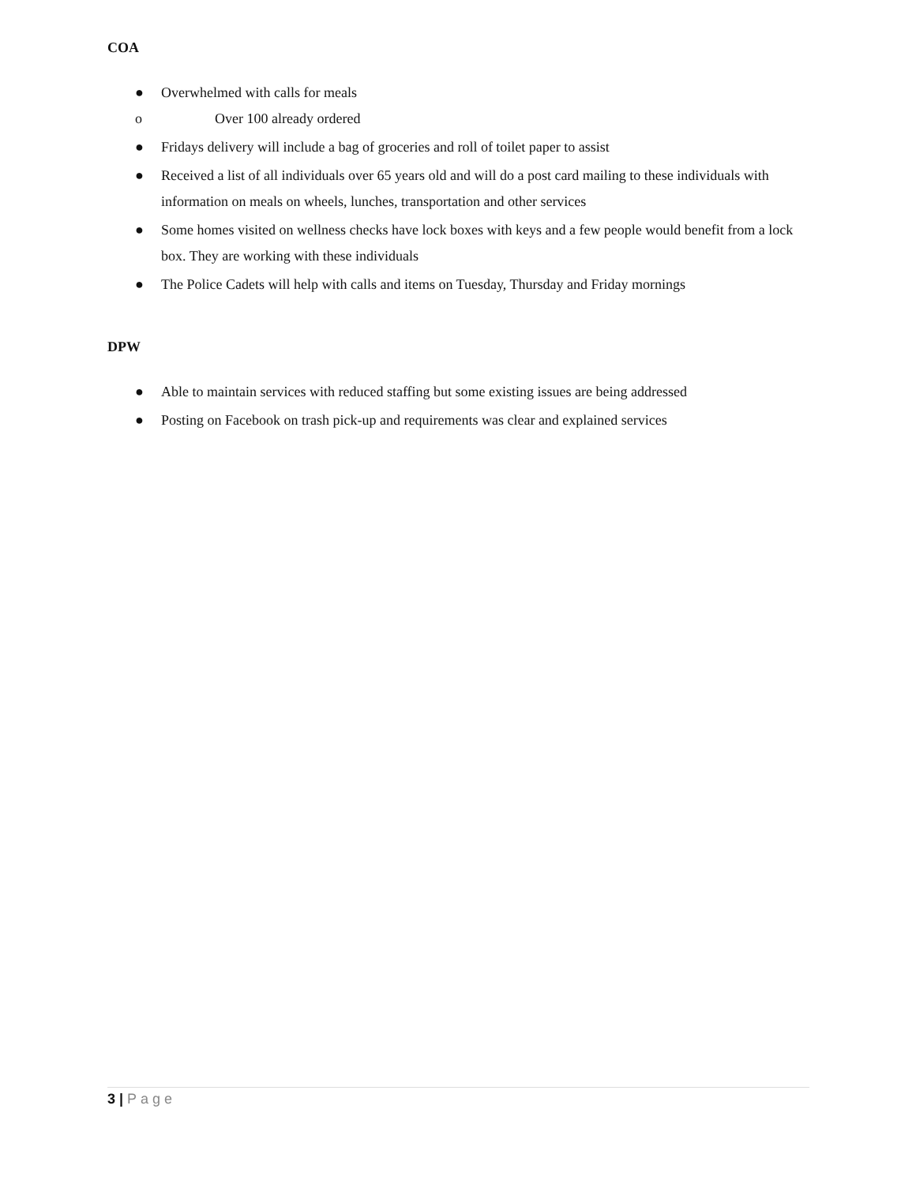COA
● Overwhelmed with calls for meals
o Over 100 already ordered
● Fridays delivery will include a bag of groceries and roll of toilet paper to assist
● Received a list of all individuals over 65 years old and will do a post card mailing to these individuals with information on meals on wheels, lunches, transportation and other services
● Some homes visited on wellness checks have lock boxes with keys and a few people would benefit from a lock box. They are working with these individuals
● The Police Cadets will help with calls and items on Tuesday, Thursday and Friday mornings
DPW
● Able to maintain services with reduced staffing but some existing issues are being addressed
● Posting on Facebook on trash pick-up and requirements was clear and explained services
3 | Page